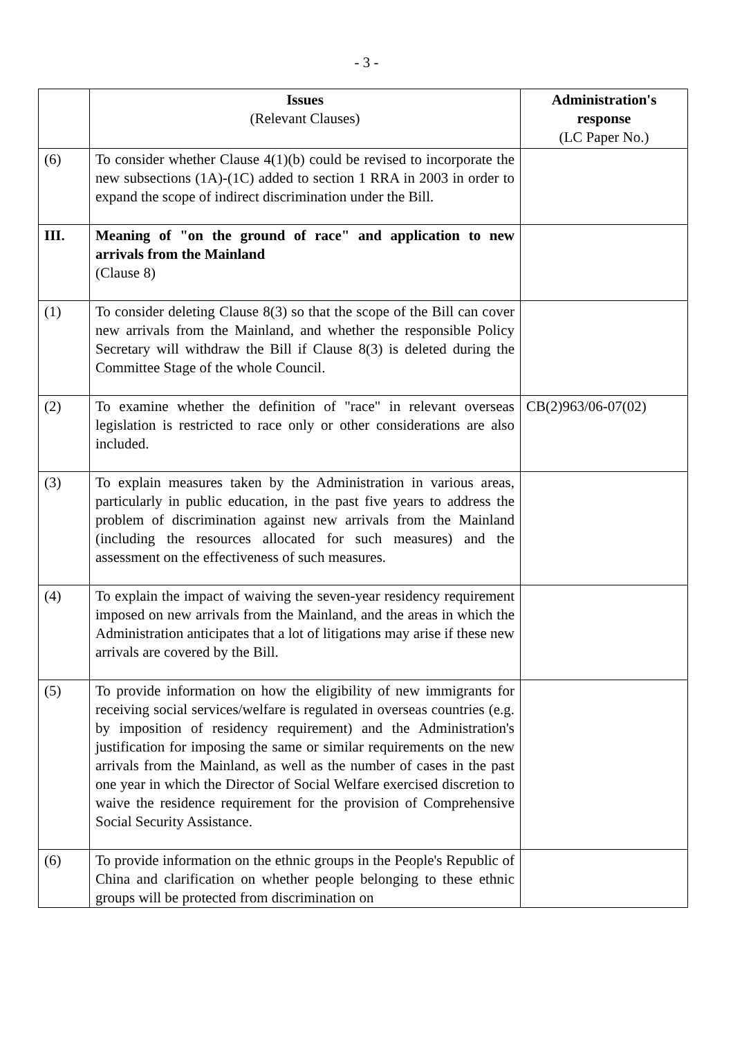- 3 -
| | Issues (Relevant Clauses) | Administration's response (LC Paper No.) |
| --- | --- | --- |
| (6) | To consider whether Clause 4(1)(b) could be revised to incorporate the new subsections (1A)-(1C) added to section 1 RRA in 2003 in order to expand the scope of indirect discrimination under the Bill. | |
| III. | Meaning of "on the ground of race" and application to new arrivals from the Mainland (Clause 8) | |
| (1) | To consider deleting Clause 8(3) so that the scope of the Bill can cover new arrivals from the Mainland, and whether the responsible Policy Secretary will withdraw the Bill if Clause 8(3) is deleted during the Committee Stage of the whole Council. | |
| (2) | To examine whether the definition of "race" in relevant overseas legislation is restricted to race only or other considerations are also included. | CB(2)963/06-07(02) |
| (3) | To explain measures taken by the Administration in various areas, particularly in public education, in the past five years to address the problem of discrimination against new arrivals from the Mainland (including the resources allocated for such measures) and the assessment on the effectiveness of such measures. | |
| (4) | To explain the impact of waiving the seven-year residency requirement imposed on new arrivals from the Mainland, and the areas in which the Administration anticipates that a lot of litigations may arise if these new arrivals are covered by the Bill. | |
| (5) | To provide information on how the eligibility of new immigrants for receiving social services/welfare is regulated in overseas countries (e.g. by imposition of residency requirement) and the Administration's justification for imposing the same or similar requirements on the new arrivals from the Mainland, as well as the number of cases in the past one year in which the Director of Social Welfare exercised discretion to waive the residence requirement for the provision of Comprehensive Social Security Assistance. | |
| (6) | To provide information on the ethnic groups in the People's Republic of China and clarification on whether people belonging to these ethnic groups will be protected from discrimination on | |